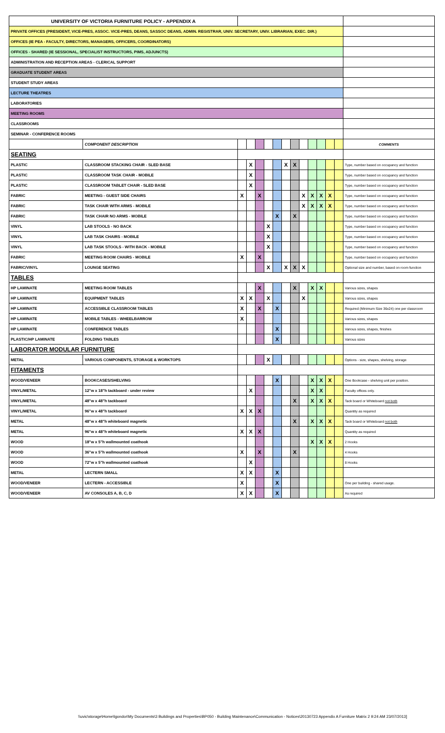| UNIVERSITY OF VICTORIA FURNITURE POLICY - APPENDIX A | | | | | | | | | | | | | | |
| PRIVATE OFFICES (PRESIDENT, VICE-PRES, ASSOC. VICE-PRES, DEANS, SASSOC DEANS, ADMIN. REGISTRAR, UNIV. SECRETARY, UNIV. LIBRARIAN, EXEC. DIR.) | | | | | | | | | | | | | | |
| OFFICES (IE PEA - FACULTY, DIRECTORS, MANAGERS, OFFICERS, COORDINATORS) | | | | | | | | | | | | | | |
| OFFICES - SHARED (IE SESSIONAL, SPECIALIST INSTRUCTORS, PIMS, ADJUNCTS) | | | | | | | | | | | | | | |
| ADMINISTRATION AND RECEPTION AREAS - CLERICAL SUPPORT | | | | | | | | | | | | | | |
| GRADUATE STUDENT AREAS | | | | | | | | | | | | | | |
| STUDENT STUDY AREAS | | | | | | | | | | | | | | |
| LECTURE THEATRES | | | | | | | | | | | | | | |
| LABORATORIES | | | | | | | | | | | | | | |
| MEETING ROOMS | | | | | | | | | | | | | | |
| CLASSROOMS | | | | | | | | | | | | | | |
| SEMINAR - CONFERENCE ROOMS | | | | | | | | | | | | | | |
| | COMPONENT DESCRIPTION | | | | | | | | | | | | | COMMENTS |
| SEATING | | | | | | | | | | | | | | |
| PLASTIC | CLASSROOM STACKING CHAIR - SLED BASE | | X | | | | X | X | | | | | | Type, number based on occupancy and function |
| PLASTIC | CLASSROOM TASK CHAIR - MOBILE | | X | | | | | | | | | | | Type, number based on occupancy and function |
| PLASTIC | CLASSROOM TABLET CHAIR - SLED BASE | | X | | | | | | | | | | | Type, number based on occupancy and function |
| FABRIC | MEETING - GUEST SIDE CHAIRS | X | | X | | | | | X | X | X | X | | Type, number based on occupancy and function |
| FABRIC | TASK CHAIR WITH ARMS - MOBILE | | | | | | | | X | X | X | X | | Type, number based on occupancy and function |
| FABRIC | TASK CHAIR NO ARMS - MOBILE | | | | | X | | X | | | | | | Type, number based on occupancy and function |
| VINYL | LAB STOOLS - NO BACK | | | | X | | | | | | | | | Type, number based on occupancy and function |
| VINYL | LAB TASK CHAIRS - MOBILE | | | | X | | | | | | | | | Type, number based on occupancy and function |
| VINYL | LAB TASK STOOLS - WITH BACK - MOBILE | | | | X | | | | | | | | | Type, number based on occupancy and function |
| FABRIC | MEETING ROOM CHAIRS - MOBILE | X | | X | | | | | | | | | | Type, number based on occupancy and function |
| FABRIC/VINYL | LOUNGE SEATING | | | | X | | X | X | X | | | | | Optional size and number, based on room function |
| TABLES | | | | | | | | | | | | | | |
| HP LAMINATE | MEETING ROOM TABLES | | | X | | | | X | | X | X | | | Various sizes, shapes |
| HP LAMINATE | EQUIPMENT TABLES | X | X | | X | | | | X | | | | | Various sizes, shapes |
| HP LAMINATE | ACCESSIBLE CLASSROOM TABLES | X | | X | | X | | | | | | | | Required (Minimum Size 36x24) one per classroom |
| HP LAMINATE | MOBILE TABLES - WHEELBARROW | X | | | | | | | | | | | | Various sizes, shapes |
| HP LAMINATE | CONFERENCE TABLES | | | | | X | | | | | | | | Various sizes, shapes, finishes |
| PLASTIC/HP LAMINATE | FOLDING TABLES | | | | | X | | | | | | | | Various sizes |
| LABORATOR MODULAR FURNITURE | | | | | | | | | | | | | | |
| METAL | VARIOUS COMPONENTS, STORAGE & WORKTOPS | | | | X | | | | | | | | | Options - size, shapes, shelving, storage |
| FITAMENTS | | | | | | | | | | | | | | |
| WOOD/VENEER | BOOKCASES/SHELVING | | | | | X | | | | X | X | X | | One Bookcase - shelving unit per position. |
| VINYL/METAL | 12"w x 18"h tackboard - under review | | X | | | | | | | X | X | | | Faculty offices only. |
| VINYL/METAL | 48"w x 48"h tackboard | | | | | | | X | | X | X | X | | Tack board or Whiteboard not both |
| VINYL/METAL | 96"w x 48"h tackboard | X | X | X | | | | | | | | | | Quantity as required |
| METAL | 48"w x 48"h whiteboard magnetic | | | | | | | X | | X | X | X | | Tack board or Whiteboard not both |
| METAL | 96"w x 48"h whiteboard magnetic | X | X | X | | | | | | | | | | Quantity as required |
| WOOD | 18"w x 5"h wallmounted coathook | | | | | | | | | X | X | X | | 2 Hooks |
| WOOD | 36"w x 5"h wallmounted coathook | X | | X | | | | X | | | | | | 4 Hooks |
| WOOD | 72"w x 5"h wallmounted coathook | | X | | | | | | | | | | | 8 Hooks |
| METAL | LECTERN SMALL | X | X | | | X | | | | | | | | |
| WOOD/VENEER | LECTERN - ACCESSIBLE | X | | | | X | | | | | | | | One per building - shared usage. |
| WOOD/VENEER | AV CONSOLES A, B, C, D | X | X | | | X | | | | | | | | As required |
\\uvic\storage\Home\lgondor\My Documents\3 Buildings and Properties\BP050 - Building Maintenance\Communication - Notices\20130723 Appendix A Furniture Matrix 2 9:24 AM 23/07/2013]